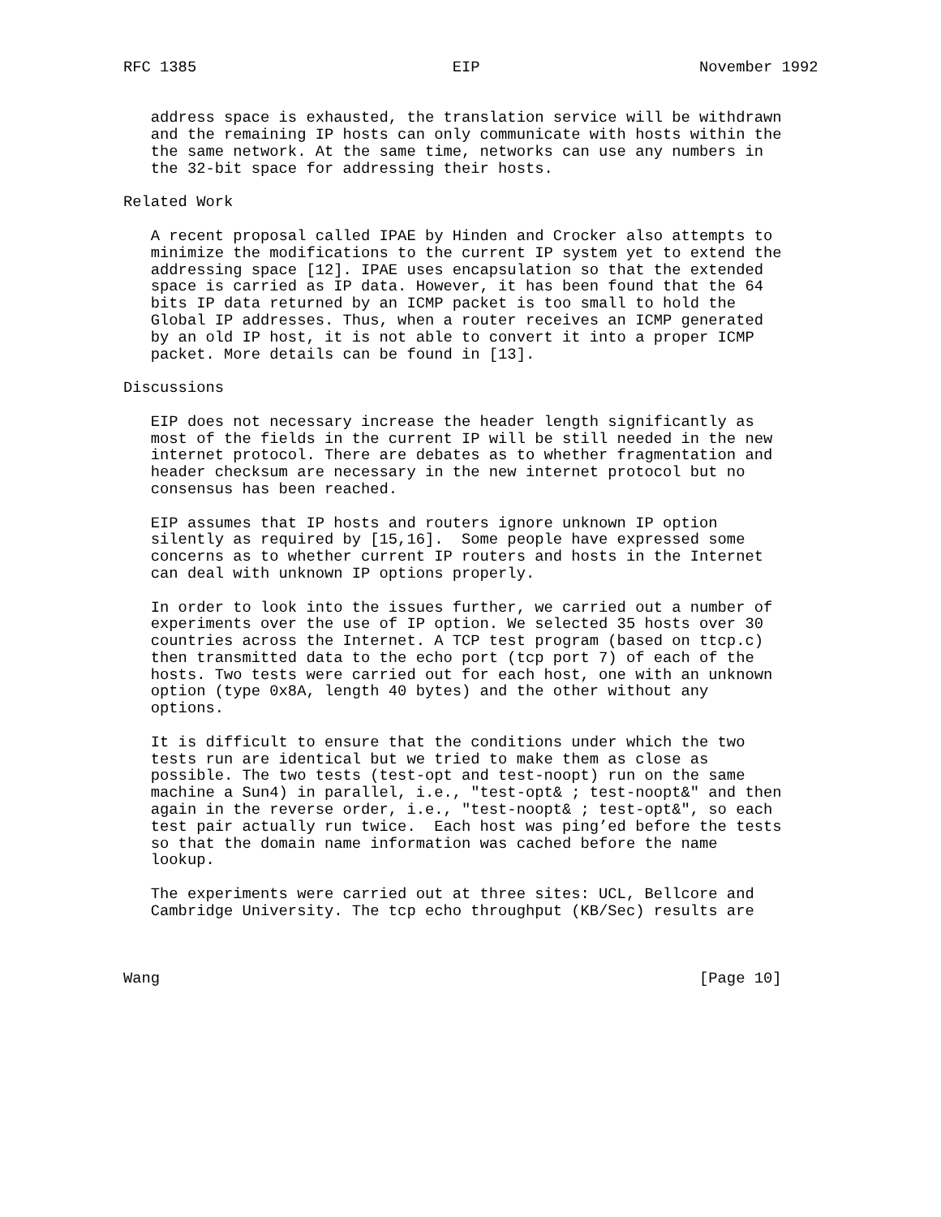RFC 1385                            EIP                        November 1992


   address space is exhausted, the translation service will be withdrawn
   and the remaining IP hosts can only communicate with hosts within the
   the same network. At the same time, networks can use any numbers in
   the 32-bit space for addressing their hosts.

Related Work

   A recent proposal called IPAE by Hinden and Crocker also attempts to
   minimize the modifications to the current IP system yet to extend the
   addressing space [12]. IPAE uses encapsulation so that the extended
   space is carried as IP data. However, it has been found that the 64
   bits IP data returned by an ICMP packet is too small to hold the
   Global IP addresses. Thus, when a router receives an ICMP generated
   by an old IP host, it is not able to convert it into a proper ICMP
   packet. More details can be found in [13].

Discussions

   EIP does not necessary increase the header length significantly as
   most of the fields in the current IP will be still needed in the new
   internet protocol. There are debates as to whether fragmentation and
   header checksum are necessary in the new internet protocol but no
   consensus has been reached.

   EIP assumes that IP hosts and routers ignore unknown IP option
   silently as required by [15,16].  Some people have expressed some
   concerns as to whether current IP routers and hosts in the Internet
   can deal with unknown IP options properly.

   In order to look into the issues further, we carried out a number of
   experiments over the use of IP option. We selected 35 hosts over 30
   countries across the Internet. A TCP test program (based on ttcp.c)
   then transmitted data to the echo port (tcp port 7) of each of the
   hosts. Two tests were carried out for each host, one with an unknown
   option (type 0x8A, length 40 bytes) and the other without any
   options.

   It is difficult to ensure that the conditions under which the two
   tests run are identical but we tried to make them as close as
   possible. The two tests (test-opt and test-noopt) run on the same
   machine a Sun4) in parallel, i.e., "test-opt& ; test-noopt&" and then
   again in the reverse order, i.e., "test-noopt& ; test-opt&", so each
   test pair actually run twice.  Each host was ping’ed before the tests
   so that the domain name information was cached before the name
   lookup.

   The experiments were carried out at three sites: UCL, Bellcore and
   Cambridge University. The tcp echo throughput (KB/Sec) results are



Wang                                                           [Page 10]